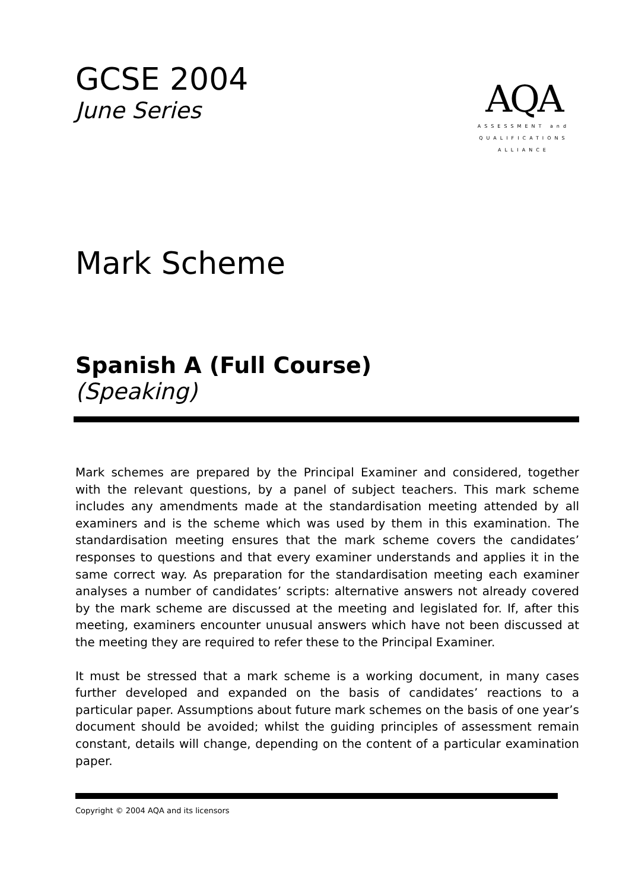GCSE 2004
June Series
AQA
ASSESSMENT and
QUALIFICATIONS
ALLIANCE
Mark Scheme
Spanish A (Full Course)
(Speaking)
Mark schemes are prepared by the Principal Examiner and considered, together with the relevant questions, by a panel of subject teachers. This mark scheme includes any amendments made at the standardisation meeting attended by all examiners and is the scheme which was used by them in this examination. The standardisation meeting ensures that the mark scheme covers the candidates’ responses to questions and that every examiner understands and applies it in the same correct way. As preparation for the standardisation meeting each examiner analyses a number of candidates’ scripts: alternative answers not already covered by the mark scheme are discussed at the meeting and legislated for. If, after this meeting, examiners encounter unusual answers which have not been discussed at the meeting they are required to refer these to the Principal Examiner.
It must be stressed that a mark scheme is a working document, in many cases further developed and expanded on the basis of candidates’ reactions to a particular paper. Assumptions about future mark schemes on the basis of one year’s document should be avoided; whilst the guiding principles of assessment remain constant, details will change, depending on the content of a particular examination paper.
Copyright © 2004 AQA and its licensors